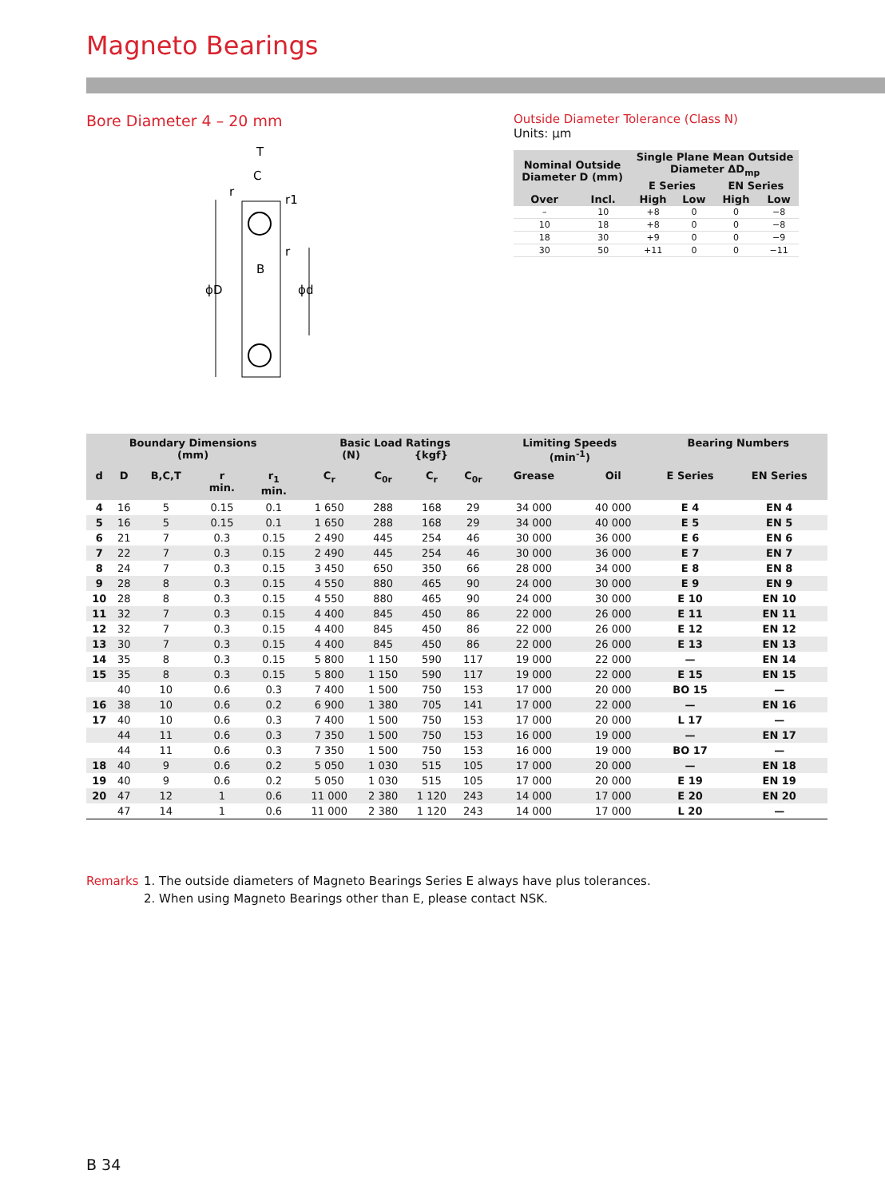Magneto Bearings
Bore Diameter 4 – 20 mm
Outside Diameter Tolerance (Class N) Units: μm
| Nominal Outside Diameter D (mm) | | Single Plane Mean Outside Diameter ΔD<sub>mp</sub> | | | |
| --- | --- | --- | --- | --- | --- |
| | | E Series | | EN Series | |
| Over | Incl. | High | Low | High | Low |
| – | 10 | +8 | 0 | 0 | −8 |
| 10 | 18 | +8 | 0 | 0 | −8 |
| 18 | 30 | +9 | 0 | 0 | −9 |
| 30 | 50 | +11 | 0 | 0 | −11 |
T
C
r
r1
B
r
ϕD
ϕd
| Boundary Dimensions (mm) | | | | | Basic Load Ratings (N) {kgf} | | | | Limiting Speeds (min<sup>-1</sup>) | | Bearing Numbers | |
| --- | --- | --- | --- | --- | --- | --- | --- | --- | --- | --- | --- | --- |
| d | D | B,C,T | r min. | r<sub>1</sub> min. | C<sub>r</sub> | C<sub>0r</sub> | C<sub>r</sub> | C<sub>0r</sub> | Grease | Oil | E Series | EN Series |
| 4 | 16 | 5 | 0.15 | 0.1 | 1 650 | 288 | 168 | 29 | 34 000 | 40 000 | E 4 | EN 4 |
| 5 | 16 | 5 | 0.15 | 0.1 | 1 650 | 288 | 168 | 29 | 34 000 | 40 000 | E 5 | EN 5 |
| 6 | 21 | 7 | 0.3 | 0.15 | 2 490 | 445 | 254 | 46 | 30 000 | 36 000 | E 6 | EN 6 |
| 7 | 22 | 7 | 0.3 | 0.15 | 2 490 | 445 | 254 | 46 | 30 000 | 36 000 | E 7 | EN 7 |
| 8 | 24 | 7 | 0.3 | 0.15 | 3 450 | 650 | 350 | 66 | 28 000 | 34 000 | E 8 | EN 8 |
| 9 | 28 | 8 | 0.3 | 0.15 | 4 550 | 880 | 465 | 90 | 24 000 | 30 000 | E 9 | EN 9 |
| 10 | 28 | 8 | 0.3 | 0.15 | 4 550 | 880 | 465 | 90 | 24 000 | 30 000 | E 10 | EN 10 |
| 11 | 32 | 7 | 0.3 | 0.15 | 4 400 | 845 | 450 | 86 | 22 000 | 26 000 | E 11 | EN 11 |
| 12 | 32 | 7 | 0.3 | 0.15 | 4 400 | 845 | 450 | 86 | 22 000 | 26 000 | E 12 | EN 12 |
| 13 | 30 | 7 | 0.3 | 0.15 | 4 400 | 845 | 450 | 86 | 22 000 | 26 000 | E 13 | EN 13 |
| 14 | 35 | 8 | 0.3 | 0.15 | 5 800 | 1 150 | 590 | 117 | 19 000 | 22 000 | — | EN 14 |
| 15 | 35 | 8 | 0.3 | 0.15 | 5 800 | 1 150 | 590 | 117 | 19 000 | 22 000 | E 15 | EN 15 |
| | 40 | 10 | 0.6 | 0.3 | 7 400 | 1 500 | 750 | 153 | 17 000 | 20 000 | BO 15 | — |
| 16 | 38 | 10 | 0.6 | 0.2 | 6 900 | 1 380 | 705 | 141 | 17 000 | 22 000 | — | EN 16 |
| 17 | 40 | 10 | 0.6 | 0.3 | 7 400 | 1 500 | 750 | 153 | 17 000 | 20 000 | L 17 | — |
| | 44 | 11 | 0.6 | 0.3 | 7 350 | 1 500 | 750 | 153 | 16 000 | 19 000 | — | EN 17 |
| | 44 | 11 | 0.6 | 0.3 | 7 350 | 1 500 | 750 | 153 | 16 000 | 19 000 | BO 17 | — |
| 18 | 40 | 9 | 0.6 | 0.2 | 5 050 | 1 030 | 515 | 105 | 17 000 | 20 000 | — | EN 18 |
| 19 | 40 | 9 | 0.6 | 0.2 | 5 050 | 1 030 | 515 | 105 | 17 000 | 20 000 | E 19 | EN 19 |
| 20 | 47 | 12 | 1 | 0.6 | 11 000 | 2 380 | 1 120 | 243 | 14 000 | 17 000 | E 20 | EN 20 |
| | 47 | 14 | 1 | 0.6 | 11 000 | 2 380 | 1 120 | 243 | 14 000 | 17 000 | L 20 | — |
Remarks 1. The outside diameters of Magneto Bearings Series E always have plus tolerances.
2. When using Magneto Bearings other than E, please contact NSK.
B 34